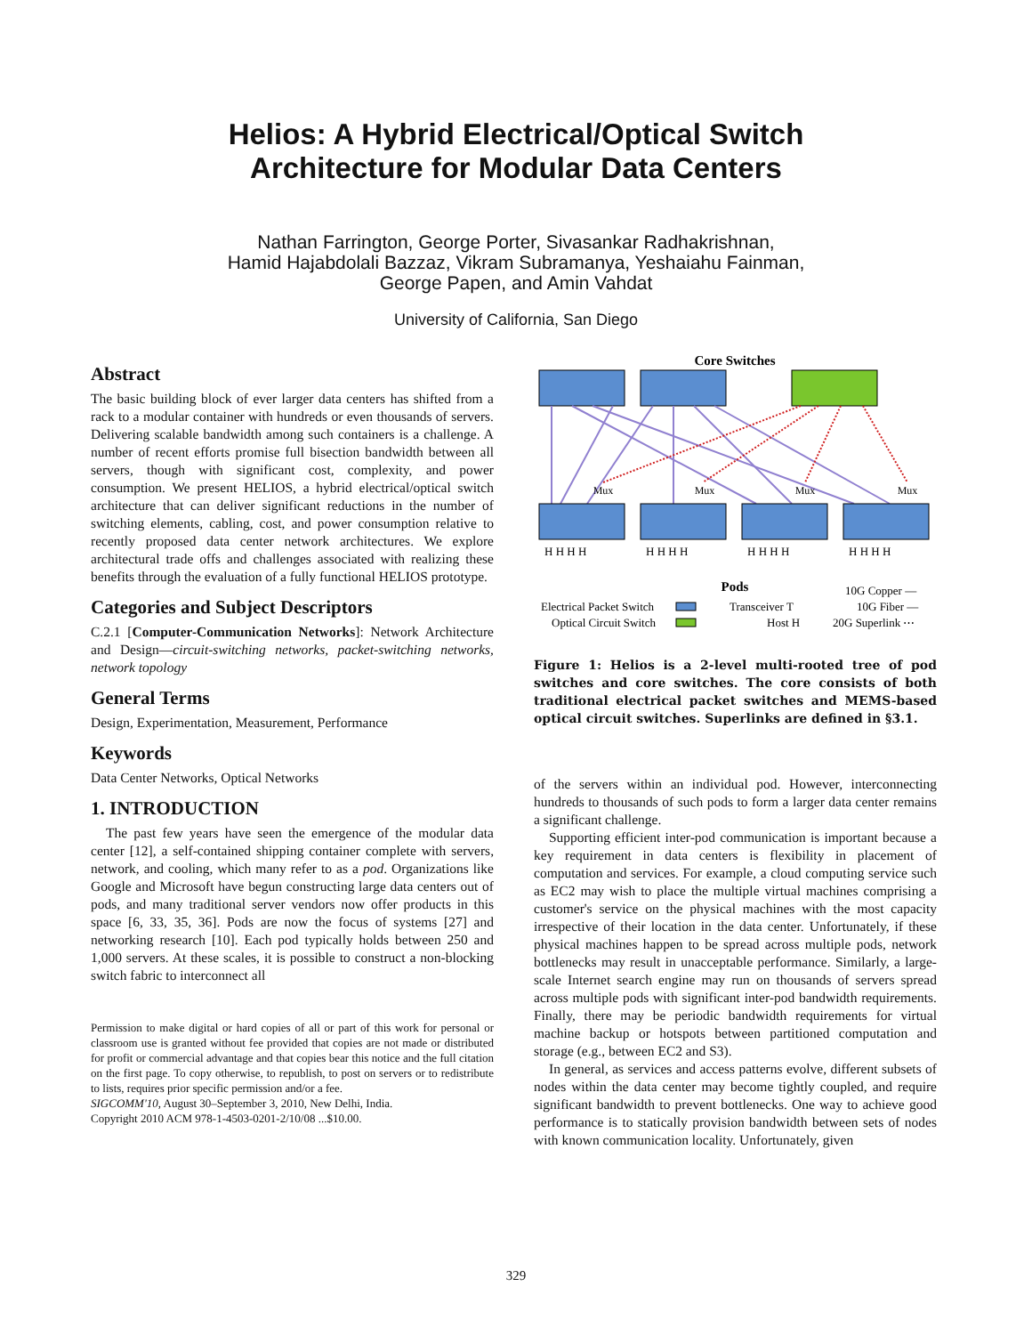Helios: A Hybrid Electrical/Optical Switch
Architecture for Modular Data Centers
Nathan Farrington, George Porter, Sivasankar Radhakrishnan,
Hamid Hajabdolali Bazzaz, Vikram Subramanya, Yeshaiahu Fainman,
George Papen, and Amin Vahdat
University of California, San Diego
Abstract
The basic building block of ever larger data centers has shifted from a rack to a modular container with hundreds or even thousands of servers. Delivering scalable bandwidth among such containers is a challenge. A number of recent efforts promise full bisection bandwidth between all servers, though with significant cost, complexity, and power consumption. We present HELIOS, a hybrid electrical/optical switch architecture that can deliver significant reductions in the number of switching elements, cabling, cost, and power consumption relative to recently proposed data center network architectures. We explore architectural trade offs and challenges associated with realizing these benefits through the evaluation of a fully functional HELIOS prototype.
Categories and Subject Descriptors
C.2.1 [Computer-Communication Networks]: Network Architecture and Design—circuit-switching networks, packet-switching networks, network topology
General Terms
Design, Experimentation, Measurement, Performance
Keywords
Data Center Networks, Optical Networks
1. INTRODUCTION
The past few years have seen the emergence of the modular data center [12], a self-contained shipping container complete with servers, network, and cooling, which many refer to as a pod. Organizations like Google and Microsoft have begun constructing large data centers out of pods, and many traditional server vendors now offer products in this space [6, 33, 35, 36]. Pods are now the focus of systems [27] and networking research [10]. Each pod typically holds between 250 and 1,000 servers. At these scales, it is possible to construct a non-blocking switch fabric to interconnect all
Permission to make digital or hard copies of all or part of this work for personal or classroom use is granted without fee provided that copies are not made or distributed for profit or commercial advantage and that copies bear this notice and the full citation on the first page. To copy otherwise, to republish, to post on servers or to redistribute to lists, requires prior specific permission and/or a fee.
SIGCOMM'10, August 30–September 3, 2010, New Delhi, India.
Copyright 2010 ACM 978-1-4503-0201-2/10/08 ...$10.00.
Core Switches
Mux
Mux
Mux
Mux
H H H H
H H H H
H H H H
H H H H
Pods
Electrical Packet Switch
Optical Circuit Switch
Transceiver T
Host H
10G Copper —
10G Fiber —
20G Superlink ⋯
Figure 1: Helios is a 2-level multi-rooted tree of pod switches and core switches. The core consists of both traditional electrical packet switches and MEMS-based optical circuit switches. Superlinks are defined in §3.1.
of the servers within an individual pod. However, interconnecting hundreds to thousands of such pods to form a larger data center remains a significant challenge.
Supporting efficient inter-pod communication is important because a key requirement in data centers is flexibility in placement of computation and services. For example, a cloud computing service such as EC2 may wish to place the multiple virtual machines comprising a customer's service on the physical machines with the most capacity irrespective of their location in the data center. Unfortunately, if these physical machines happen to be spread across multiple pods, network bottlenecks may result in unacceptable performance. Similarly, a large-scale Internet search engine may run on thousands of servers spread across multiple pods with significant inter-pod bandwidth requirements. Finally, there may be periodic bandwidth requirements for virtual machine backup or hotspots between partitioned computation and storage (e.g., between EC2 and S3).
In general, as services and access patterns evolve, different subsets of nodes within the data center may become tightly coupled, and require significant bandwidth to prevent bottlenecks. One way to achieve good performance is to statically provision bandwidth between sets of nodes with known communication locality. Unfortunately, given
329